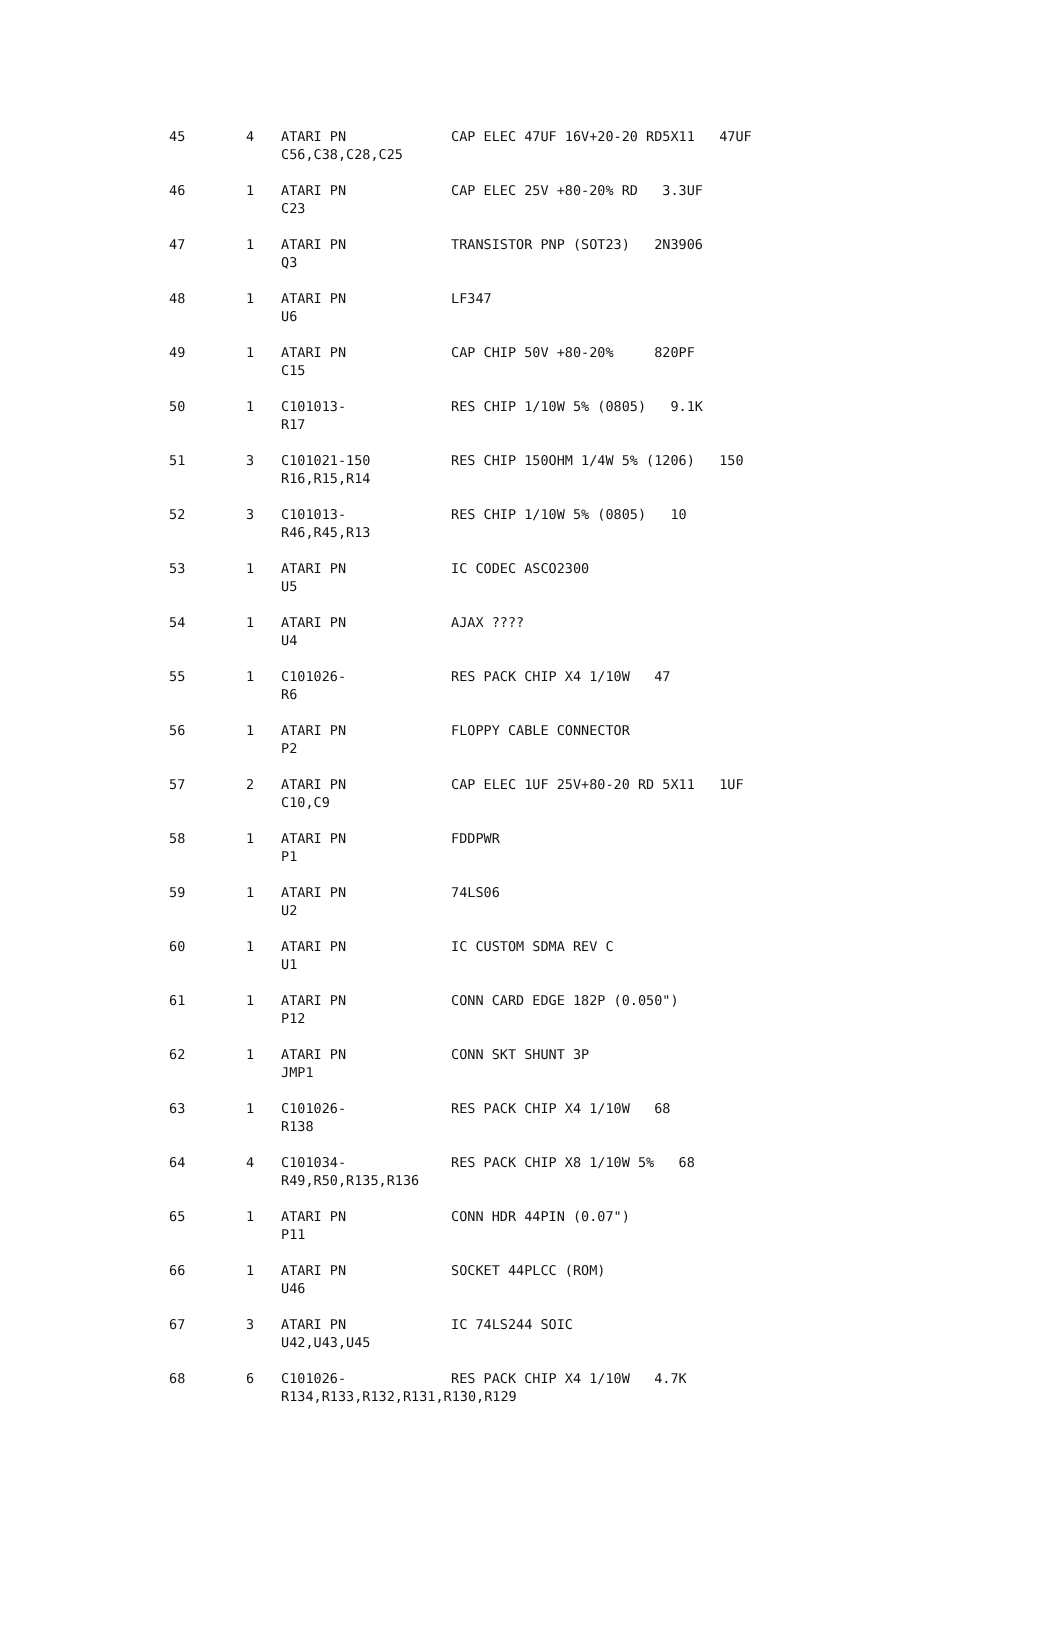| 45 | 4 | ATARI PN | CAP ELEC 47UF 16V+20-20 RD5X11 47UF |
| | | C56,C38,C28,C25 | |
| 46 | 1 | ATARI PN | CAP ELEC 25V +80-20% RD 3.3UF |
| | | C23 | |
| 47 | 1 | ATARI PN | TRANSISTOR PNP (SOT23) 2N3906 |
| | | Q3 | |
| 48 | 1 | ATARI PN | LF347 |
| | | U6 | |
| 49 | 1 | ATARI PN | CAP CHIP 50V +80-20% 820PF |
| | | C15 | |
| 50 | 1 | C101013- | RES CHIP 1/10W 5% (0805) 9.1K |
| | | R17 | |
| 51 | 3 | C101021-150 | RES CHIP 150OHM 1/4W 5% (1206) 150 |
| | | R16,R15,R14 | |
| 52 | 3 | C101013- | RES CHIP 1/10W 5% (0805) 10 |
| | | R46,R45,R13 | |
| 53 | 1 | ATARI PN | IC CODEC ASCO2300 |
| | | U5 | |
| 54 | 1 | ATARI PN | AJAX ???? |
| | | U4 | |
| 55 | 1 | C101026- | RES PACK CHIP X4 1/10W 47 |
| | | R6 | |
| 56 | 1 | ATARI PN | FLOPPY CABLE CONNECTOR |
| | | P2 | |
| 57 | 2 | ATARI PN | CAP ELEC 1UF 25V+80-20 RD 5X11 1UF |
| | | C10,C9 | |
| 58 | 1 | ATARI PN | FDDPWR |
| | | P1 | |
| 59 | 1 | ATARI PN | 74LS06 |
| | | U2 | |
| 60 | 1 | ATARI PN | IC CUSTOM SDMA REV C |
| | | U1 | |
| 61 | 1 | ATARI PN | CONN CARD EDGE 182P (0.050") |
| | | P12 | |
| 62 | 1 | ATARI PN | CONN SKT SHUNT 3P |
| | | JMP1 | |
| 63 | 1 | C101026- | RES PACK CHIP X4 1/10W 68 |
| | | R138 | |
| 64 | 4 | C101034- | RES PACK CHIP X8 1/10W 5% 68 |
| | | R49,R50,R135,R136 | |
| 65 | 1 | ATARI PN | CONN HDR 44PIN (0.07") |
| | | P11 | |
| 66 | 1 | ATARI PN | SOCKET 44PLCC (ROM) |
| | | U46 | |
| 67 | 3 | ATARI PN | IC 74LS244 SOIC |
| | | U42,U43,U45 | |
| 68 | 6 | C101026- | RES PACK CHIP X4 1/10W 4.7K |
| | | R134,R133,R132,R131,R130,R129 | |